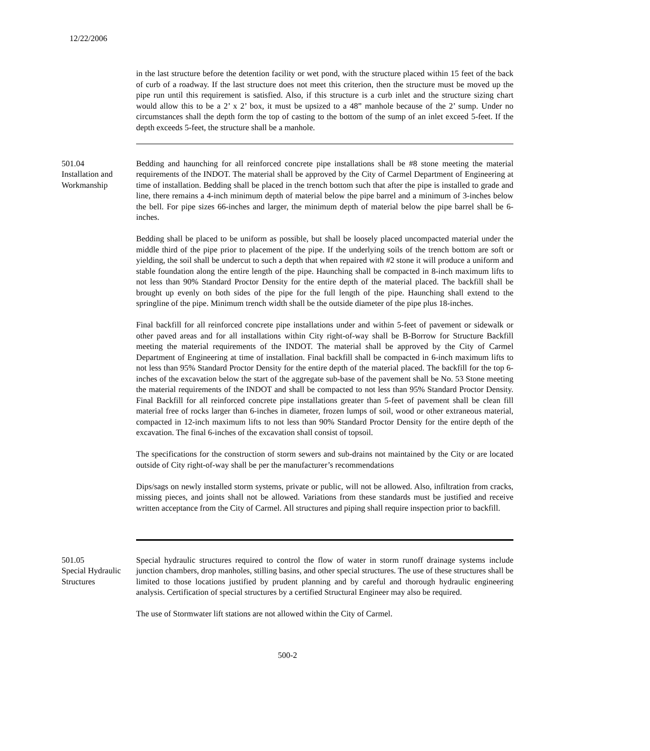12/22/2006
in the last structure before the detention facility or wet pond, with the structure placed within 15 feet of the back of curb of a roadway. If the last structure does not meet this criterion, then the structure must be moved up the pipe run until this requirement is satisfied. Also, if this structure is a curb inlet and the structure sizing chart would allow this to be a 2’ x 2’ box, it must be upsized to a 48” manhole because of the 2’ sump. Under no circumstances shall the depth form the top of casting to the bottom of the sump of an inlet exceed 5-feet. If the depth exceeds 5-feet, the structure shall be a manhole.
501.04
Installation and
Workmanship
Bedding and haunching for all reinforced concrete pipe installations shall be #8 stone meeting the material requirements of the INDOT. The material shall be approved by the City of Carmel Department of Engineering at time of installation. Bedding shall be placed in the trench bottom such that after the pipe is installed to grade and line, there remains a 4-inch minimum depth of material below the pipe barrel and a minimum of 3-inches below the bell. For pipe sizes 66-inches and larger, the minimum depth of material below the pipe barrel shall be 6-inches.
Bedding shall be placed to be uniform as possible, but shall be loosely placed uncompacted material under the middle third of the pipe prior to placement of the pipe. If the underlying soils of the trench bottom are soft or yielding, the soil shall be undercut to such a depth that when repaired with #2 stone it will produce a uniform and stable foundation along the entire length of the pipe. Haunching shall be compacted in 8-inch maximum lifts to not less than 90% Standard Proctor Density for the entire depth of the material placed. The backfill shall be brought up evenly on both sides of the pipe for the full length of the pipe. Haunching shall extend to the springline of the pipe. Minimum trench width shall be the outside diameter of the pipe plus 18-inches.
Final backfill for all reinforced concrete pipe installations under and within 5-feet of pavement or sidewalk or other paved areas and for all installations within City right-of-way shall be B-Borrow for Structure Backfill meeting the material requirements of the INDOT. The material shall be approved by the City of Carmel Department of Engineering at time of installation. Final backfill shall be compacted in 6-inch maximum lifts to not less than 95% Standard Proctor Density for the entire depth of the material placed. The backfill for the top 6-inches of the excavation below the start of the aggregate sub-base of the pavement shall be No. 53 Stone meeting the material requirements of the INDOT and shall be compacted to not less than 95% Standard Proctor Density. Final Backfill for all reinforced concrete pipe installations greater than 5-feet of pavement shall be clean fill material free of rocks larger than 6-inches in diameter, frozen lumps of soil, wood or other extraneous material, compacted in 12-inch maximum lifts to not less than 90% Standard Proctor Density for the entire depth of the excavation. The final 6-inches of the excavation shall consist of topsoil.
The specifications for the construction of storm sewers and sub-drains not maintained by the City or are located outside of City right-of-way shall be per the manufacturer’s recommendations
Dips/sags on newly installed storm systems, private or public, will not be allowed. Also, infiltration from cracks, missing pieces, and joints shall not be allowed. Variations from these standards must be justified and receive written acceptance from the City of Carmel. All structures and piping shall require inspection prior to backfill.
501.05
Special Hydraulic
Structures
Special hydraulic structures required to control the flow of water in storm runoff drainage systems include junction chambers, drop manholes, stilling basins, and other special structures. The use of these structures shall be limited to those locations justified by prudent planning and by careful and thorough hydraulic engineering analysis. Certification of special structures by a certified Structural Engineer may also be required.
The use of Stormwater lift stations are not allowed within the City of Carmel.
500-2